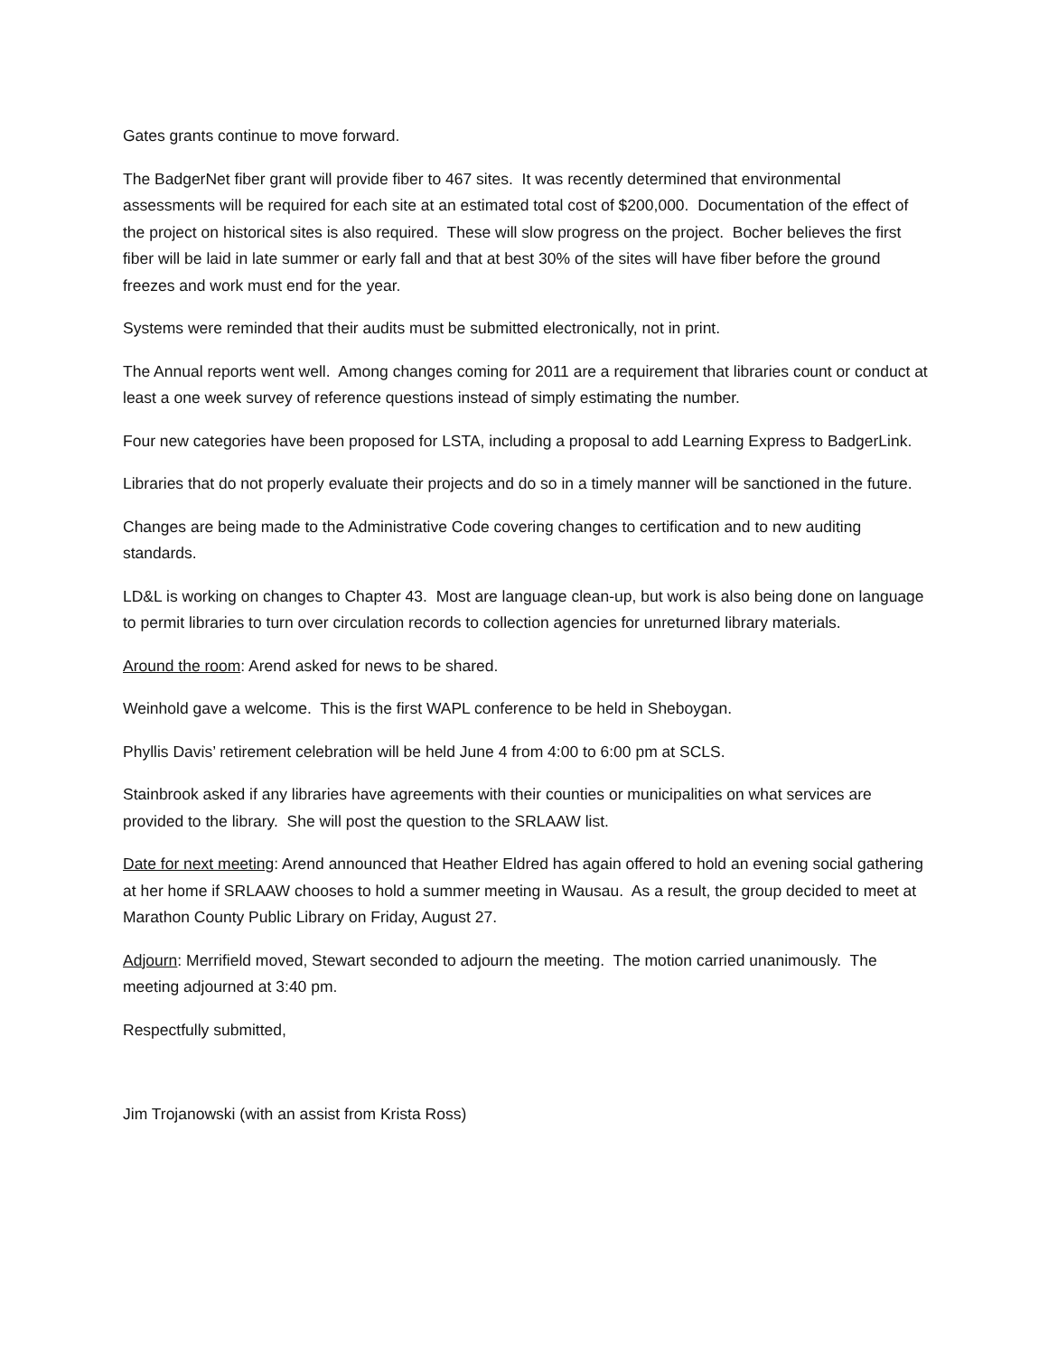Gates grants continue to move forward.
The BadgerNet fiber grant will provide fiber to 467 sites. It was recently determined that environmental assessments will be required for each site at an estimated total cost of $200,000. Documentation of the effect of the project on historical sites is also required. These will slow progress on the project. Bocher believes the first fiber will be laid in late summer or early fall and that at best 30% of the sites will have fiber before the ground freezes and work must end for the year.
Systems were reminded that their audits must be submitted electronically, not in print.
The Annual reports went well. Among changes coming for 2011 are a requirement that libraries count or conduct at least a one week survey of reference questions instead of simply estimating the number.
Four new categories have been proposed for LSTA, including a proposal to add Learning Express to BadgerLink.
Libraries that do not properly evaluate their projects and do so in a timely manner will be sanctioned in the future.
Changes are being made to the Administrative Code covering changes to certification and to new auditing standards.
LD&L is working on changes to Chapter 43. Most are language clean-up, but work is also being done on language to permit libraries to turn over circulation records to collection agencies for unreturned library materials.
Around the room: Arend asked for news to be shared.
Weinhold gave a welcome. This is the first WAPL conference to be held in Sheboygan.
Phyllis Davis’ retirement celebration will be held June 4 from 4:00 to 6:00 pm at SCLS.
Stainbrook asked if any libraries have agreements with their counties or municipalities on what services are provided to the library. She will post the question to the SRLAAW list.
Date for next meeting: Arend announced that Heather Eldred has again offered to hold an evening social gathering at her home if SRLAAW chooses to hold a summer meeting in Wausau. As a result, the group decided to meet at Marathon County Public Library on Friday, August 27.
Adjourn: Merrifield moved, Stewart seconded to adjourn the meeting. The motion carried unanimously. The meeting adjourned at 3:40 pm.
Respectfully submitted,
Jim Trojanowski (with an assist from Krista Ross)